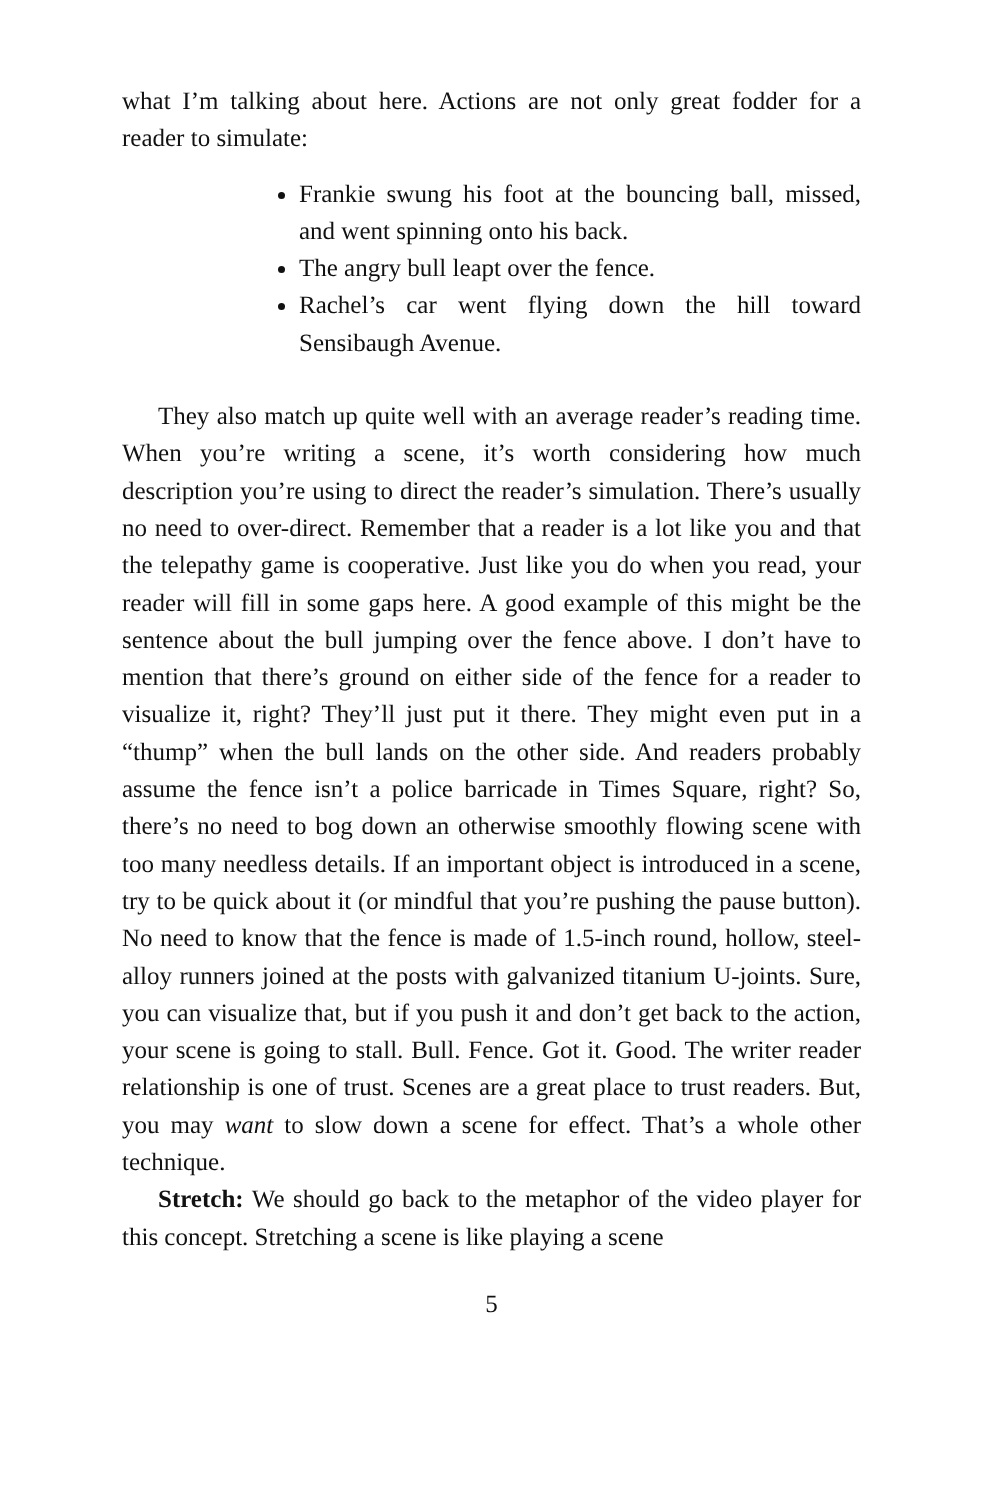what I’m talking about here. Actions are not only great fodder for a reader to simulate:
Frankie swung his foot at the bouncing ball, missed, and went spinning onto his back.
The angry bull leapt over the fence.
Rachel’s car went flying down the hill toward Sensibaugh Avenue.
They also match up quite well with an average reader’s reading time. When you’re writing a scene, it’s worth considering how much description you’re using to direct the reader’s simulation. There’s usually no need to over-direct. Remember that a reader is a lot like you and that the telepathy game is cooperative. Just like you do when you read, your reader will fill in some gaps here. A good example of this might be the sentence about the bull jumping over the fence above. I don’t have to mention that there’s ground on either side of the fence for a reader to visualize it, right? They’ll just put it there. They might even put in a “thump” when the bull lands on the other side. And readers probably assume the fence isn’t a police barricade in Times Square, right? So, there’s no need to bog down an otherwise smoothly flowing scene with too many needless details. If an important object is introduced in a scene, try to be quick about it (or mindful that you’re pushing the pause button). No need to know that the fence is made of 1.5-inch round, hollow, steel-alloy runners joined at the posts with galvanized titanium U-joints. Sure, you can visualize that, but if you push it and don’t get back to the action, your scene is going to stall. Bull. Fence. Got it. Good. The writer reader relationship is one of trust. Scenes are a great place to trust readers. But, you may want to slow down a scene for effect. That’s a whole other technique.
Stretch: We should go back to the metaphor of the video player for this concept. Stretching a scene is like playing a scene
5